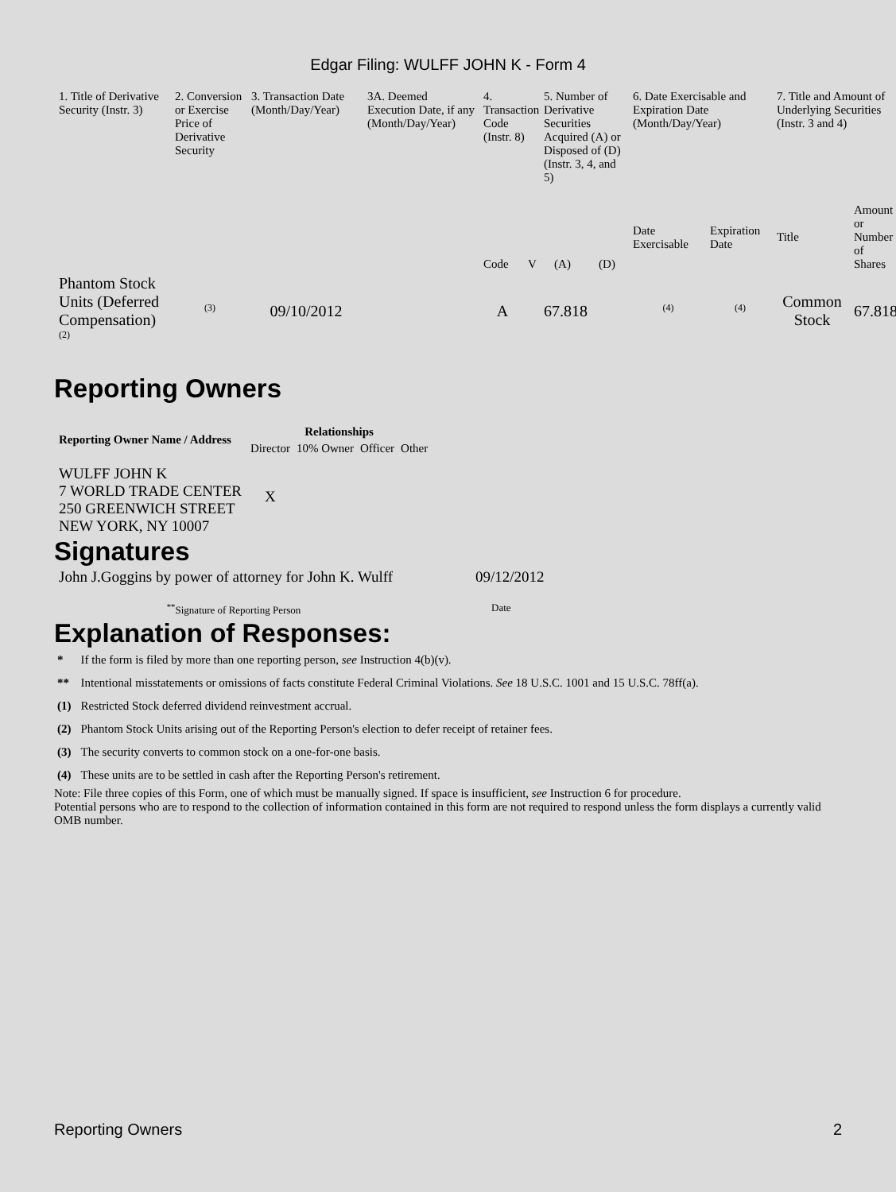Edgar Filing: WULFF JOHN K - Form 4
| 1. Title of Derivative Security (Instr. 3) | 2. Conversion or Exercise Price of Derivative Security | 3. Transaction Date (Month/Day/Year) | 3A. Deemed Execution Date, if any (Month/Day/Year) | 4. Transaction Code (Instr. 8) | | 5. Number of Derivative Securities Acquired (A) or Disposed of (D) (Instr. 3, 4, and 5) | | 6. Date Exercisable and Expiration Date (Month/Day/Year) | | 7. Title and Amount of Underlying Securities (Instr. 3 and 4) | |
| | | | | Code | V | (A) | (D) | Date Exercisable | Expiration Date | Title | Amount or Number of Shares |
| Phantom Stock Units (Deferred Compensation) <sup>(2)</sup> | <sup>(3)</sup> | 09/10/2012 | | A | | 67.818 | | <sup>(4)</sup> | <sup>(4)</sup> | Common Stock | 67.818 |
Reporting Owners
| Reporting Owner Name / Address | Relationships | | | |
| --- | --- | --- | --- | --- |
| | Director | 10% Owner | Officer | Other |
| WULFF JOHN K 7 WORLD TRADE CENTER 250 GREENWICH STREET NEW YORK, NY 10007 | X | | | |
Signatures
| John J.Goggins by power of attorney for John K. Wulff | 09/12/2012 |
| <sup>**</sup> Signature of Reporting Person | Date |
Explanation of Responses:
| * | If the form is filed by more than one reporting person, see Instruction 4(b)(v). |
| ** | Intentional misstatements or omissions of facts constitute Federal Criminal Violations. See 18 U.S.C. 1001 and 15 U.S.C. 78ff(a). |
| (1) | Restricted Stock deferred dividend reinvestment accrual. |
| (2) | Phantom Stock Units arising out of the Reporting Person's election to defer receipt of retainer fees. |
| (3) | The security converts to common stock on a one-for-one basis. |
| (4) | These units are to be settled in cash after the Reporting Person's retirement. |
Note: File three copies of this Form, one of which must be manually signed. If space is insufficient, see Instruction 6 for procedure.
Potential persons who are to respond to the collection of information contained in this form are not required to respond unless the form displays a currently valid OMB number.
Reporting Owners 2